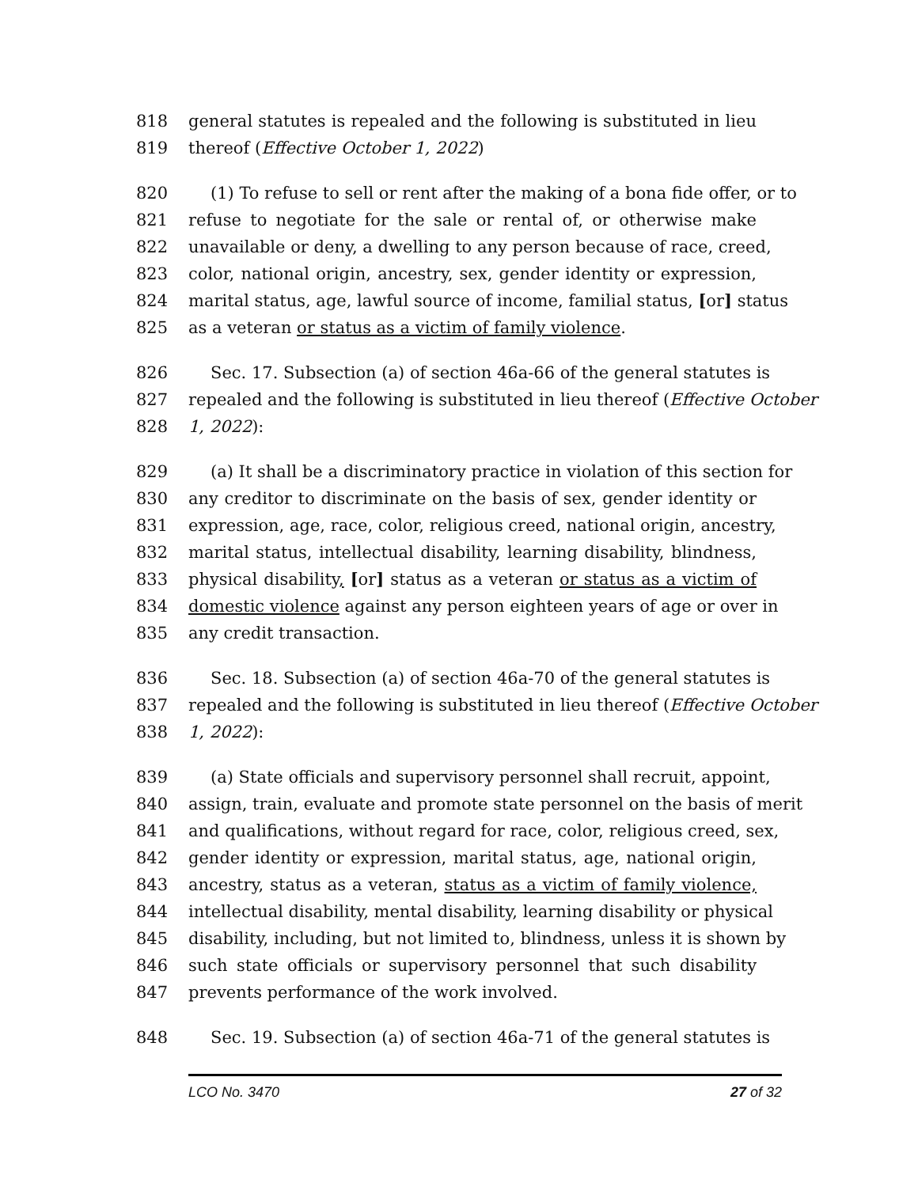818 general statutes is repealed and the following is substituted in lieu
819 thereof (Effective October 1, 2022)
820 (1) To refuse to sell or rent after the making of a bona fide offer, or to
821 refuse to negotiate for the sale or rental of, or otherwise make
822 unavailable or deny, a dwelling to any person because of race, creed,
823 color, national origin, ancestry, sex, gender identity or expression,
824 marital status, age, lawful source of income, familial status, [or] status
825 as a veteran or status as a victim of family violence.
826 Sec. 17. Subsection (a) of section 46a-66 of the general statutes is
827 repealed and the following is substituted in lieu thereof (Effective October
828 1, 2022):
829 (a) It shall be a discriminatory practice in violation of this section for
830 any creditor to discriminate on the basis of sex, gender identity or
831 expression, age, race, color, religious creed, national origin, ancestry,
832 marital status, intellectual disability, learning disability, blindness,
833 physical disability, [or] status as a veteran or status as a victim of
834 domestic violence against any person eighteen years of age or over in
835 any credit transaction.
836 Sec. 18. Subsection (a) of section 46a-70 of the general statutes is
837 repealed and the following is substituted in lieu thereof (Effective October
838 1, 2022):
839 (a) State officials and supervisory personnel shall recruit, appoint,
840 assign, train, evaluate and promote state personnel on the basis of merit
841 and qualifications, without regard for race, color, religious creed, sex,
842 gender identity or expression, marital status, age, national origin,
843 ancestry, status as a veteran, status as a victim of family violence,
844 intellectual disability, mental disability, learning disability or physical
845 disability, including, but not limited to, blindness, unless it is shown by
846 such state officials or supervisory personnel that such disability
847 prevents performance of the work involved.
848 Sec. 19. Subsection (a) of section 46a-71 of the general statutes is
LCO No. 3470 27 of 32